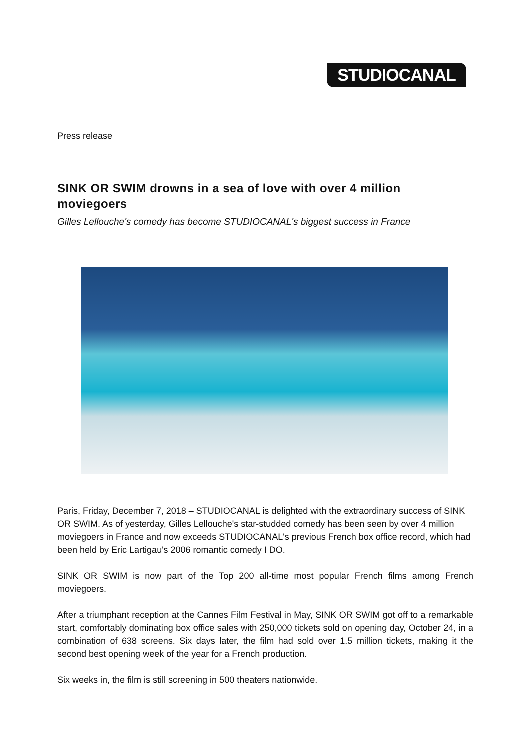STUDIOCANAL
Press release
SINK OR SWIM drowns in a sea of love with over 4 million moviegoers
Gilles Lellouche's comedy has become STUDIOCANAL's biggest success in France
Paris, Friday, December 7, 2018 – STUDIOCANAL is delighted with the extraordinary success of SINK OR SWIM. As of yesterday, Gilles Lellouche's star-studded comedy has been seen by over 4 million moviegoers in France and now exceeds STUDIOCANAL's previous French box office record, which had been held by Eric Lartigau's 2006 romantic comedy I DO.
SINK OR SWIM is now part of the Top 200 all-time most popular French films among French moviegoers.
After a triumphant reception at the Cannes Film Festival in May, SINK OR SWIM got off to a remarkable start, comfortably dominating box office sales with 250,000 tickets sold on opening day, October 24, in a combination of 638 screens. Six days later, the film had sold over 1.5 million tickets, making it the second best opening week of the year for a French production.
Six weeks in, the film is still screening in 500 theaters nationwide.